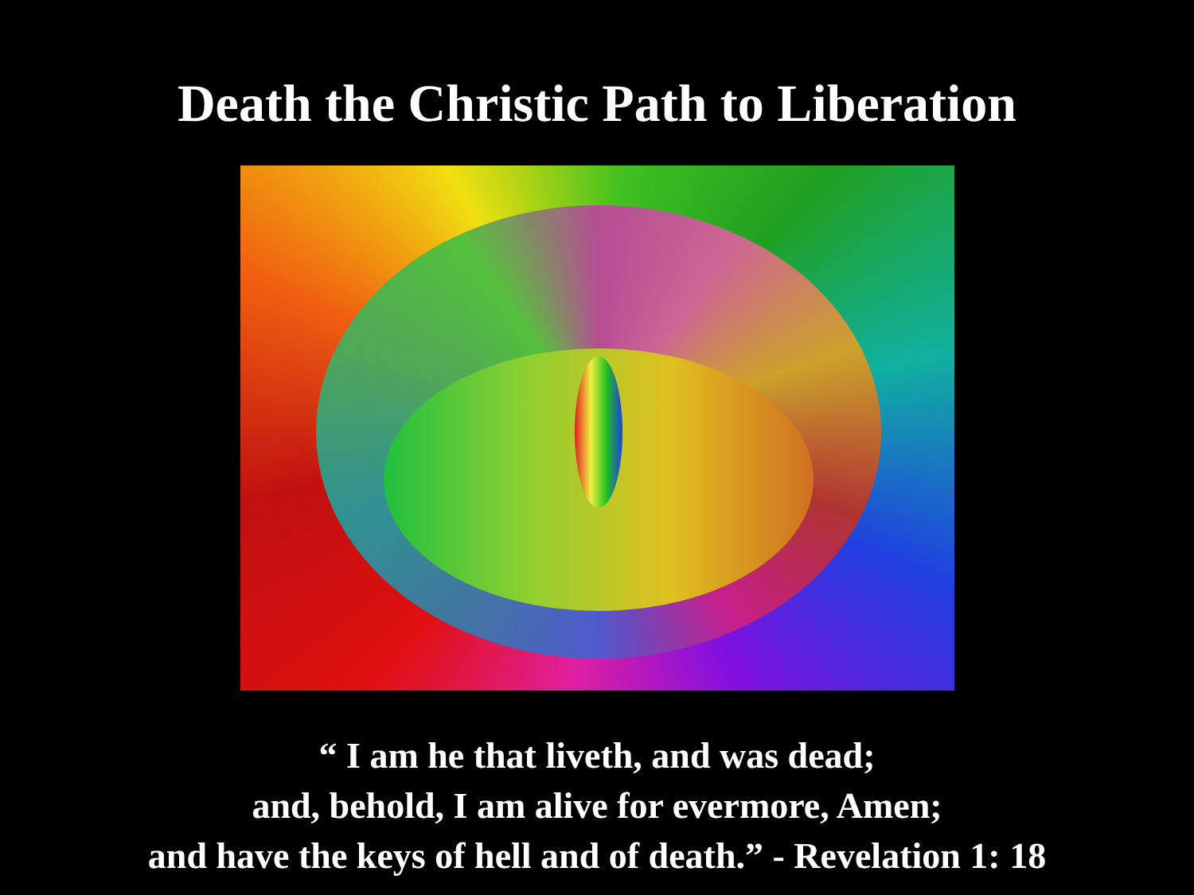Death the Christic Path to Liberation
“ I am he that liveth, and was dead;
and, behold, I am alive for evermore, Amen;
and have the keys of hell and of death.” - Revelation 1: 18